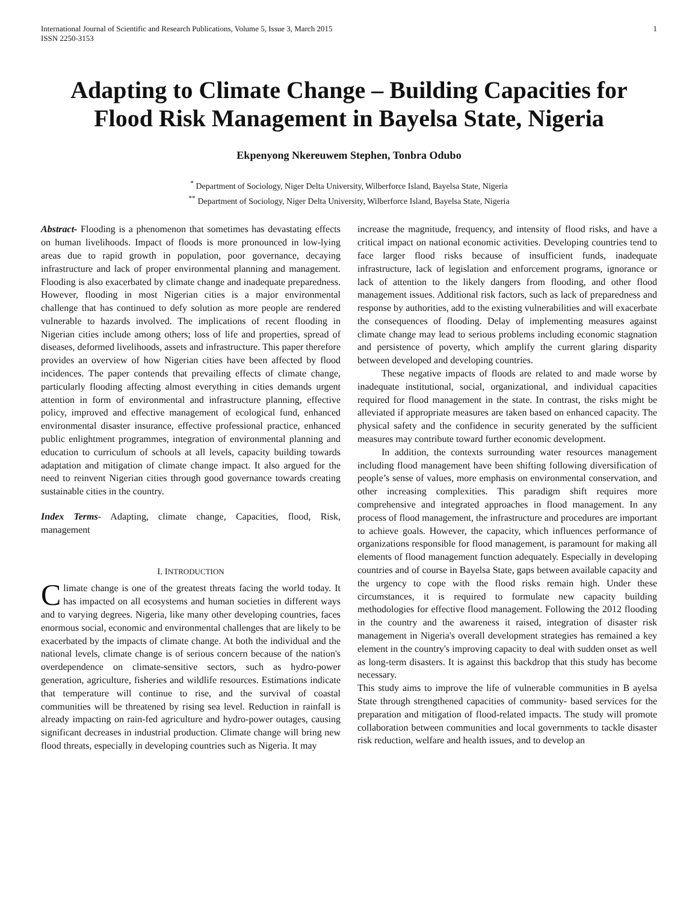International Journal of Scientific and Research Publications, Volume 5, Issue 3, March 2015 1
ISSN 2250-3153
Adapting to Climate Change – Building Capacities for Flood Risk Management in Bayelsa State, Nigeria
Ekpenyong Nkereuwem Stephen, Tonbra Odubo
<sup>*</sup> Department of Sociology, Niger Delta University, Wilberforce Island, Bayelsa State, Nigeria
<sup>**</sup> Department of Sociology, Niger Delta University, Wilberforce Island, Bayelsa State, Nigeria
Abstract- Flooding is a phenomenon that sometimes has devastating effects on human livelihoods. Impact of floods is more pronounced in low-lying areas due to rapid growth in population, poor governance, decaying infrastructure and lack of proper environmental planning and management. Flooding is also exacerbated by climate change and inadequate preparedness. However, flooding in most Nigerian cities is a major environmental challenge that has continued to defy solution as more people are rendered vulnerable to hazards involved. The implications of recent flooding in Nigerian cities include among others; loss of life and properties, spread of diseases, deformed livelihoods, assets and infrastructure. This paper therefore provides an overview of how Nigerian cities have been affected by flood incidences. The paper contends that prevailing effects of climate change, particularly flooding affecting almost everything in cities demands urgent attention in form of environmental and infrastructure planning, effective policy, improved and effective management of ecological fund, enhanced environmental disaster insurance, effective professional practice, enhanced public enlightment programmes, integration of environmental planning and education to curriculum of schools at all levels, capacity building towards adaptation and mitigation of climate change impact. It also argued for the need to reinvent Nigerian cities through good governance towards creating sustainable cities in the country.
Index Terms- Adapting, climate change, Capacities, flood, Risk, management
I. INTRODUCTION
Climate change is one of the greatest threats facing the world today. It has impacted on all ecosystems and human societies in different ways and to varying degrees. Nigeria, like many other developing countries, faces enormous social, economic and environmental challenges that are likely to be exacerbated by the impacts of climate change. At both the individual and the national levels, climate change is of serious concern because of the nation's overdependence on climate-sensitive sectors, such as hydro-power generation, agriculture, fisheries and wildlife resources. Estimations indicate that temperature will continue to rise, and the survival of coastal communities will be threatened by rising sea level. Reduction in rainfall is already impacting on rain-fed agriculture and hydro-power outages, causing significant decreases in industrial production. Climate change will bring new flood threats, especially in developing countries such as Nigeria. It may
increase the magnitude, frequency, and intensity of flood risks, and have a critical impact on national economic activities. Developing countries tend to face larger flood risks because of insufficient funds, inadequate infrastructure, lack of legislation and enforcement programs, ignorance or lack of attention to the likely dangers from flooding, and other flood management issues. Additional risk factors, such as lack of preparedness and response by authorities, add to the existing vulnerabilities and will exacerbate the consequences of flooding. Delay of implementing measures against climate change may lead to serious problems including economic stagnation and persistence of poverty, which amplify the current glaring disparity between developed and developing countries.
These negative impacts of floods are related to and made worse by inadequate institutional, social, organizational, and individual capacities required for flood management in the state. In contrast, the risks might be alleviated if appropriate measures are taken based on enhanced capacity. The physical safety and the confidence in security generated by the sufficient measures may contribute toward further economic development.
In addition, the contexts surrounding water resources management including flood management have been shifting following diversification of people’s sense of values, more emphasis on environmental conservation, and other increasing complexities. This paradigm shift requires more comprehensive and integrated approaches in flood management. In any process of flood management, the infrastructure and procedures are important to achieve goals. However, the capacity, which influences performance of organizations responsible for flood management, is paramount for making all elements of flood management function adequately. Especially in developing countries and of course in Bayelsa State, gaps between available capacity and the urgency to cope with the flood risks remain high. Under these circumstances, it is required to formulate new capacity building methodologies for effective flood management. Following the 2012 flooding in the country and the awareness it raised, integration of disaster risk management in Nigeria's overall development strategies has remained a key element in the country's improving capacity to deal with sudden onset as well as long-term disasters. It is against this backdrop that this study has become necessary.
This study aims to improve the life of vulnerable communities in B ayelsa State through strengthened capacities of community- based services for the preparation and mitigation of flood-related impacts. The study will promote collaboration between communities and local governments to tackle disaster risk reduction, welfare and health issues, and to develop an